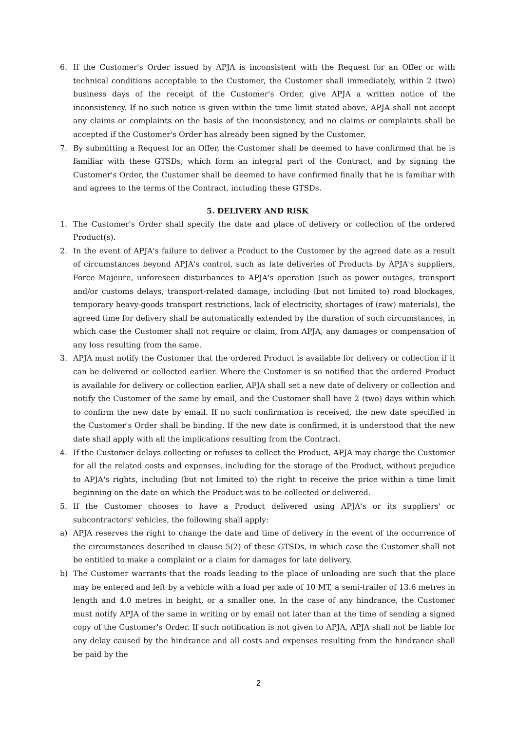6. If the Customer's Order issued by APJA is inconsistent with the Request for an Offer or with technical conditions acceptable to the Customer, the Customer shall immediately, within 2 (two) business days of the receipt of the Customer's Order, give APJA a written notice of the inconsistency. If no such notice is given within the time limit stated above, APJA shall not accept any claims or complaints on the basis of the inconsistency, and no claims or complaints shall be accepted if the Customer's Order has already been signed by the Customer.
7. By submitting a Request for an Offer, the Customer shall be deemed to have confirmed that he is familiar with these GTSDs, which form an integral part of the Contract, and by signing the Customer's Order, the Customer shall be deemed to have confirmed finally that he is familiar with and agrees to the terms of the Contract, including these GTSDs.
5. DELIVERY AND RISK
1. The Customer's Order shall specify the date and place of delivery or collection of the ordered Product(s).
2. In the event of APJA's failure to deliver a Product to the Customer by the agreed date as a result of circumstances beyond APJA's control, such as late deliveries of Products by APJA's suppliers, Force Majeure, unforeseen disturbances to APJA's operation (such as power outages, transport and/or customs delays, transport-related damage, including (but not limited to) road blockages, temporary heavy-goods transport restrictions, lack of electricity, shortages of (raw) materials), the agreed time for delivery shall be automatically extended by the duration of such circumstances, in which case the Customer shall not require or claim, from APJA, any damages or compensation of any loss resulting from the same.
3. APJA must notify the Customer that the ordered Product is available for delivery or collection if it can be delivered or collected earlier. Where the Customer is so notified that the ordered Product is available for delivery or collection earlier, APJA shall set a new date of delivery or collection and notify the Customer of the same by email, and the Customer shall have 2 (two) days within which to confirm the new date by email. If no such confirmation is received, the new date specified in the Customer's Order shall be binding. If the new date is confirmed, it is understood that the new date shall apply with all the implications resulting from the Contract.
4. If the Customer delays collecting or refuses to collect the Product, APJA may charge the Customer for all the related costs and expenses, including for the storage of the Product, without prejudice to APJA's rights, including (but not limited to) the right to receive the price within a time limit beginning on the date on which the Product was to be collected or delivered.
5. If the Customer chooses to have a Product delivered using APJA's or its suppliers' or subcontractors' vehicles, the following shall apply:
a) APJA reserves the right to change the date and time of delivery in the event of the occurrence of the circumstances described in clause 5(2) of these GTSDs, in which case the Customer shall not be entitled to make a complaint or a claim for damages for late delivery.
b) The Customer warrants that the roads leading to the place of unloading are such that the place may be entered and left by a vehicle with a load per axle of 10 MT, a semi-trailer of 13.6 metres in length and 4.0 metres in height, or a smaller one. In the case of any hindrance, the Customer must notify APJA of the same in writing or by email not later than at the time of sending a signed copy of the Customer's Order. If such notification is not given to APJA, APJA shall not be liable for any delay caused by the hindrance and all costs and expenses resulting from the hindrance shall be paid by the
2